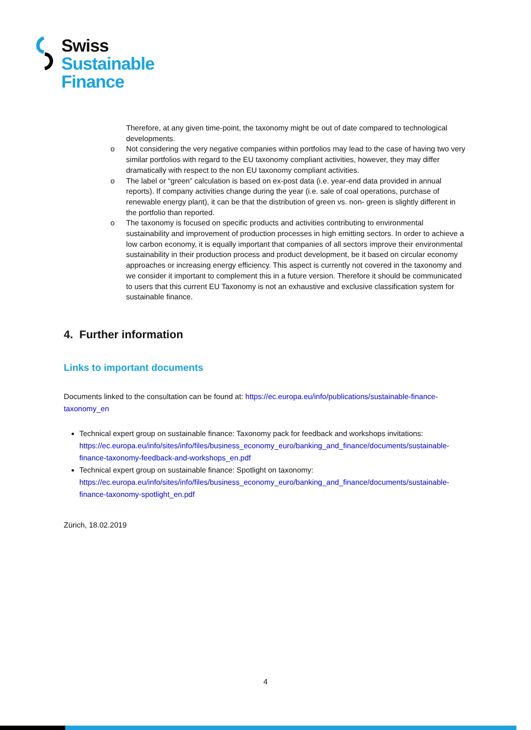Swiss
Sustainable
Finance
Therefore, at any given time-point, the taxonomy might be out of date compared to technological developments.
o Not considering the very negative companies within portfolios may lead to the case of having two very similar portfolios with regard to the EU taxonomy compliant activities, however, they may differ dramatically with respect to the non EU taxonomy compliant activities.
o The label or “green” calculation is based on ex-post data (i.e. year-end data provided in annual reports). If company activities change during the year (i.e. sale of coal operations, purchase of renewable energy plant), it can be that the distribution of green vs. non- green is slightly different in the portfolio than reported.
o The taxonomy is focused on specific products and activities contributing to environmental sustainability and improvement of production processes in high emitting sectors. In order to achieve a low carbon economy, it is equally important that companies of all sectors improve their environmental sustainability in their production process and product development, be it based on circular economy approaches or increasing energy efficiency. This aspect is currently not covered in the taxonomy and we consider it important to complement this in a future version. Therefore it should be communicated to users that this current EU Taxonomy is not an exhaustive and exclusive classification system for sustainable finance.
4. Further information
Links to important documents
Documents linked to the consultation can be found at: https://ec.europa.eu/info/publications/sustainable-finance-taxonomy_en
Technical expert group on sustainable finance: Taxonomy pack for feedback and workshops invitations: https://ec.europa.eu/info/sites/info/files/business_economy_euro/banking_and_finance/documents/sustainable-finance-taxonomy-feedback-and-workshops_en.pdf
Technical expert group on sustainable finance: Spotlight on taxonomy: https://ec.europa.eu/info/sites/info/files/business_economy_euro/banking_and_finance/documents/sustainable-finance-taxonomy-spotlight_en.pdf
Zürich, 18.02.2019
4